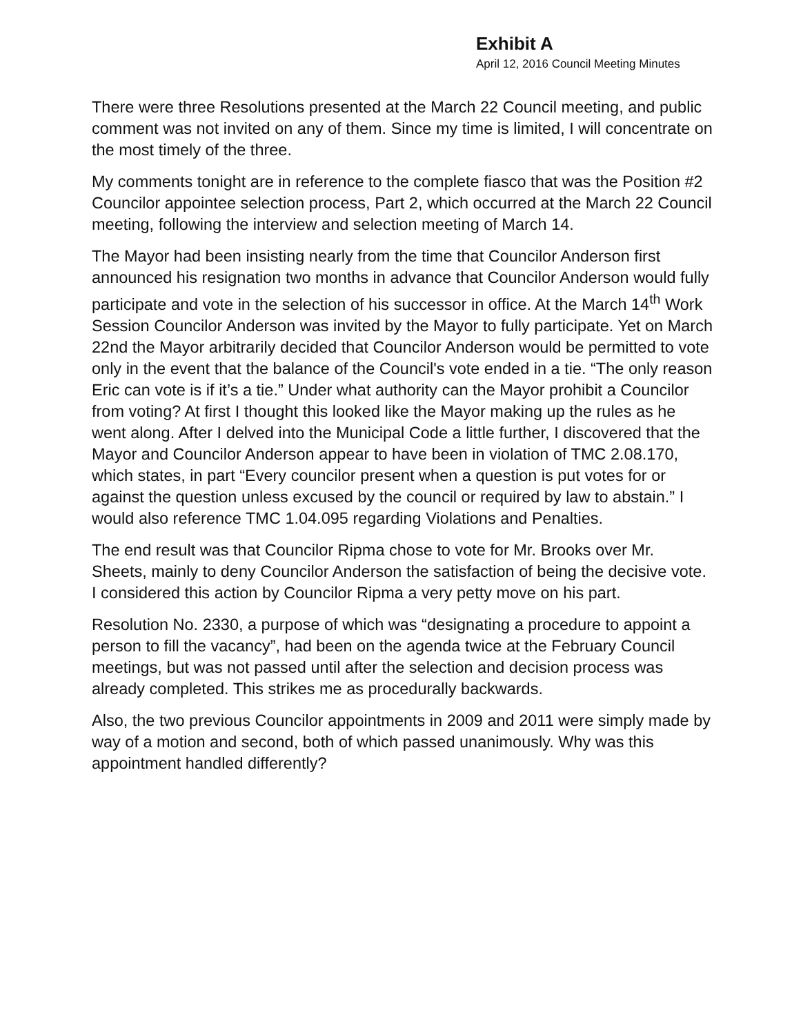Exhibit A
April 12, 2016 Council Meeting Minutes
There were three Resolutions presented at the March 22 Council meeting, and public comment was not invited on any of them. Since my time is limited, I will concentrate on the most timely of the three.
My comments tonight are in reference to the complete fiasco that was the Position #2 Councilor appointee selection process, Part 2, which occurred at the March 22 Council meeting, following the interview and selection meeting of March 14.
The Mayor had been insisting nearly from the time that Councilor Anderson first announced his resignation two months in advance that Councilor Anderson would fully participate and vote in the selection of his successor in office. At the March 14<sup>th</sup> Work Session Councilor Anderson was invited by the Mayor to fully participate. Yet on March 22nd the Mayor arbitrarily decided that Councilor Anderson would be permitted to vote only in the event that the balance of the Council's vote ended in a tie. “The only reason Eric can vote is if it’s a tie.” Under what authority can the Mayor prohibit a Councilor from voting? At first I thought this looked like the Mayor making up the rules as he went along. After I delved into the Municipal Code a little further, I discovered that the Mayor and Councilor Anderson appear to have been in violation of TMC 2.08.170, which states, in part “Every councilor present when a question is put votes for or against the question unless excused by the council or required by law to abstain.” I would also reference TMC 1.04.095 regarding Violations and Penalties.
The end result was that Councilor Ripma chose to vote for Mr. Brooks over Mr. Sheets, mainly to deny Councilor Anderson the satisfaction of being the decisive vote. I considered this action by Councilor Ripma a very petty move on his part.
Resolution No. 2330, a purpose of which was “designating a procedure to appoint a person to fill the vacancy”, had been on the agenda twice at the February Council meetings, but was not passed until after the selection and decision process was already completed. This strikes me as procedurally backwards.
Also, the two previous Councilor appointments in 2009 and 2011 were simply made by way of a motion and second, both of which passed unanimously. Why was this appointment handled differently?